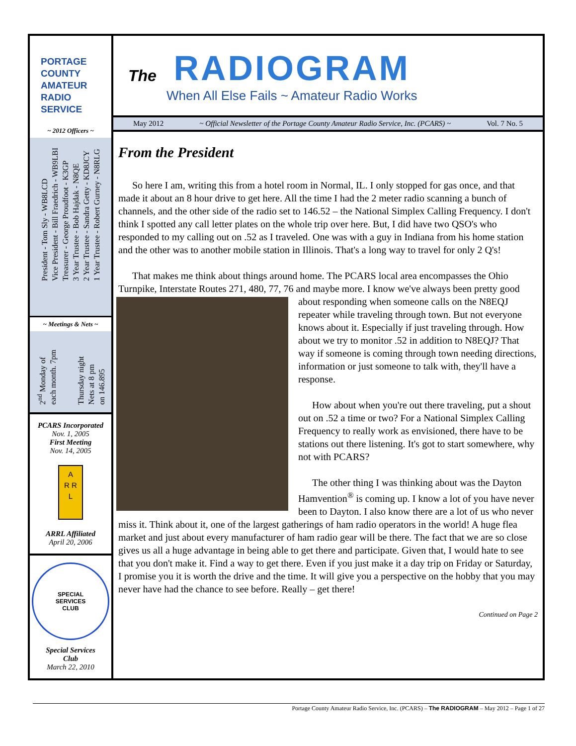PORTAGE
COUNTY
AMATEUR
RADIO
SERVICE
~ 2012 Officers ~
President - Tom Sly - WB8LCD
Vice President - Bill Fraedrich - WB9LBI
Treasurer - George Proudfoot - K3GP
3 Year Trustee - Bob Hajdak - N8QE
2 Year Trustee - Sandra Getty - KD8JCY
1 Year Trustee - Robert Gurney - N8RLG
~ Meetings & Nets ~
2<sup>nd</sup> Monday of
each month. 7pm
Thursday night
Nets at 8 pm
on 146.895
PCARS Incorporated
Nov. 1, 2005
First Meeting
Nov. 14, 2005
A
R R
L
ARRL Affiliated
April 20, 2006
SPECIAL
SERVICES
CLUB
Special Services
Club
March 22, 2010
The
RADIOGRAM
When All Else Fails ~ Amateur Radio Works
May 2012 ~ Official Newsletter of the Portage County Amateur Radio Service, Inc. (PCARS) ~ Vol. 7 No. 5
From the President
So here I am, writing this from a hotel room in Normal, IL. I only stopped for gas once, and that made it about an 8 hour drive to get here. All the time I had the 2 meter radio scanning a bunch of channels, and the other side of the radio set to 146.52 – the National Simplex Calling Frequency. I don't think I spotted any call letter plates on the whole trip over here. But, I did have two QSO's who responded to my calling out on .52 as I traveled. One was with a guy in Indiana from his home station and the other was to another mobile station in Illinois. That's a long way to travel for only 2 Q's!
That makes me think about things around home. The PCARS local area encompasses the Ohio Turnpike, Interstate Routes 271, 480, 77, 76 and maybe more. I know we've always been pretty good about responding when someone calls on the N8EQJ repeater while traveling through town. But not everyone knows about it. Especially if just traveling through. How about we try to monitor .52 in addition to N8EQJ? That way if someone is coming through town needing directions, information or just someone to talk with, they'll have a response.
How about when you're out there traveling, put a shout out on .52 a time or two? For a National Simplex Calling Frequency to really work as envisioned, there have to be stations out there listening. It's got to start somewhere, why not with PCARS?
The other thing I was thinking about was the Dayton Hamvention<sup>®</sup> is coming up. I know a lot of you have never been to Dayton. I also know there are a lot of us who never miss it. Think about it, one of the largest gatherings of ham radio operators in the world! A huge flea market and just about every manufacturer of ham radio gear will be there. The fact that we are so close gives us all a huge advantage in being able to get there and participate. Given that, I would hate to see that you don't make it. Find a way to get there. Even if you just make it a day trip on Friday or Saturday, I promise you it is worth the drive and the time. It will give you a perspective on the hobby that you may never have had the chance to see before. Really – get there!
Continued on Page 2
Portage County Amateur Radio Service, Inc. (PCARS) – The RADIOGRAM – May 2012 – Page 1 of 27